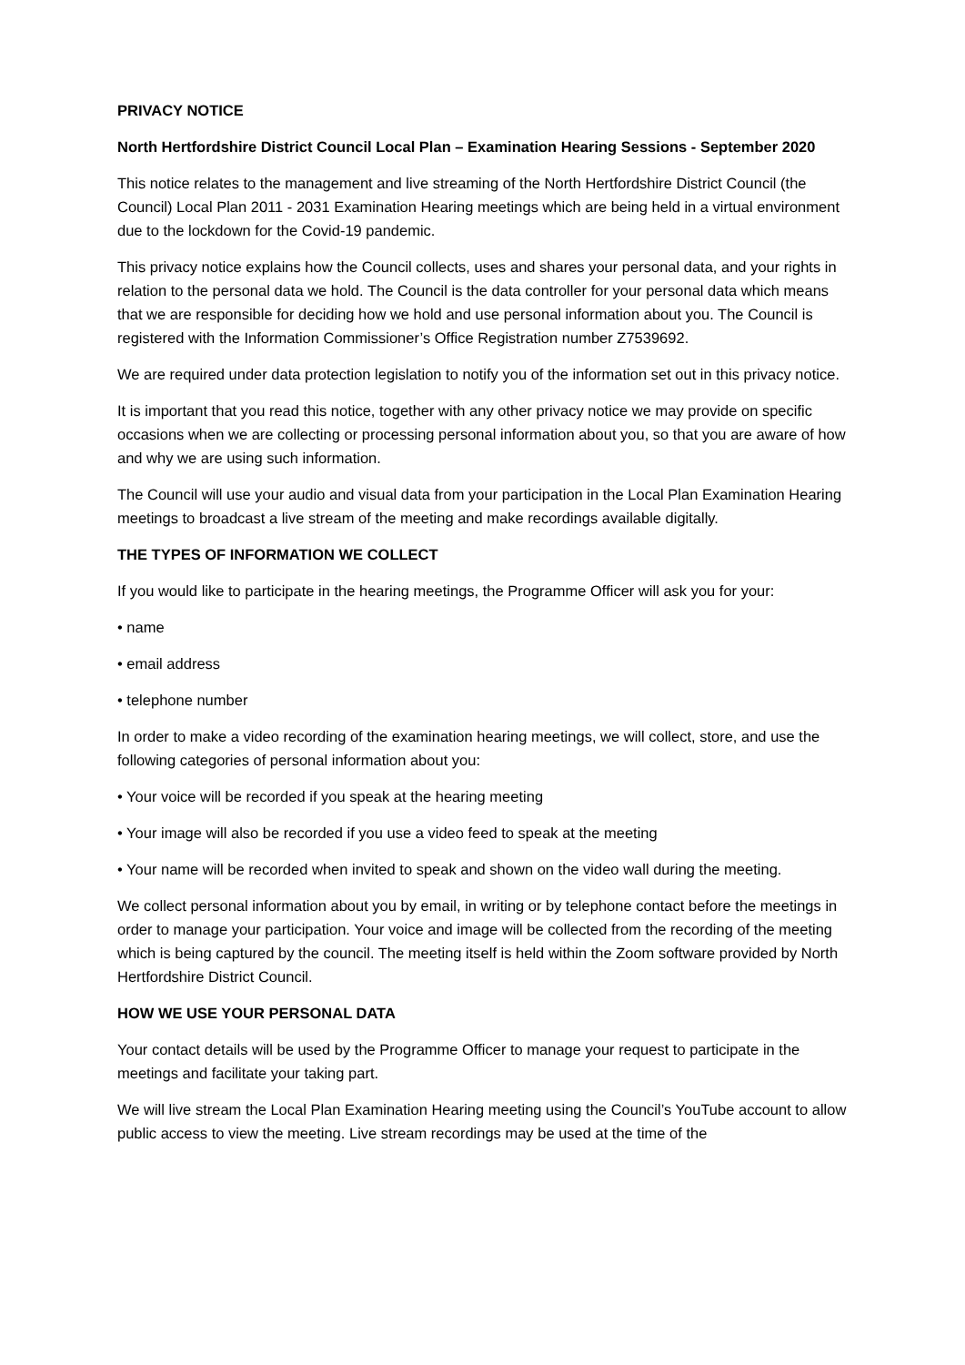PRIVACY NOTICE
North Hertfordshire District Council Local Plan – Examination Hearing Sessions - September 2020
This notice relates to the management and live streaming of the North Hertfordshire District Council (the Council) Local Plan 2011 - 2031 Examination Hearing meetings which are being held in a virtual environment due to the lockdown for the Covid-19 pandemic.
This privacy notice explains how the Council collects, uses and shares your personal data, and your rights in relation to the personal data we hold. The Council is the data controller for your personal data which means that we are responsible for deciding how we hold and use personal information about you. The Council is registered with the Information Commissioner’s Office Registration number Z7539692.
We are required under data protection legislation to notify you of the information set out in this privacy notice.
It is important that you read this notice, together with any other privacy notice we may provide on specific occasions when we are collecting or processing personal information about you, so that you are aware of how and why we are using such information.
The Council will use your audio and visual data from your participation in the Local Plan Examination Hearing meetings to broadcast a live stream of the meeting and make recordings available digitally.
THE TYPES OF INFORMATION WE COLLECT
If you would like to participate in the hearing meetings, the Programme Officer will ask you for your:
• name
• email address
• telephone number
In order to make a video recording of the examination hearing meetings, we will collect, store, and use the following categories of personal information about you:
• Your voice will be recorded if you speak at the hearing meeting
• Your image will also be recorded if you use a video feed to speak at the meeting
• Your name will be recorded when invited to speak and shown on the video wall during the meeting.
We collect personal information about you by email, in writing or by telephone contact before the meetings in order to manage your participation. Your voice and image will be collected from the recording of the meeting which is being captured by the council. The meeting itself is held within the Zoom software provided by North Hertfordshire District Council.
HOW WE USE YOUR PERSONAL DATA
Your contact details will be used by the Programme Officer to manage your request to participate in the meetings and facilitate your taking part.
We will live stream the Local Plan Examination Hearing meeting using the Council’s YouTube account to allow public access to view the meeting. Live stream recordings may be used at the time of the